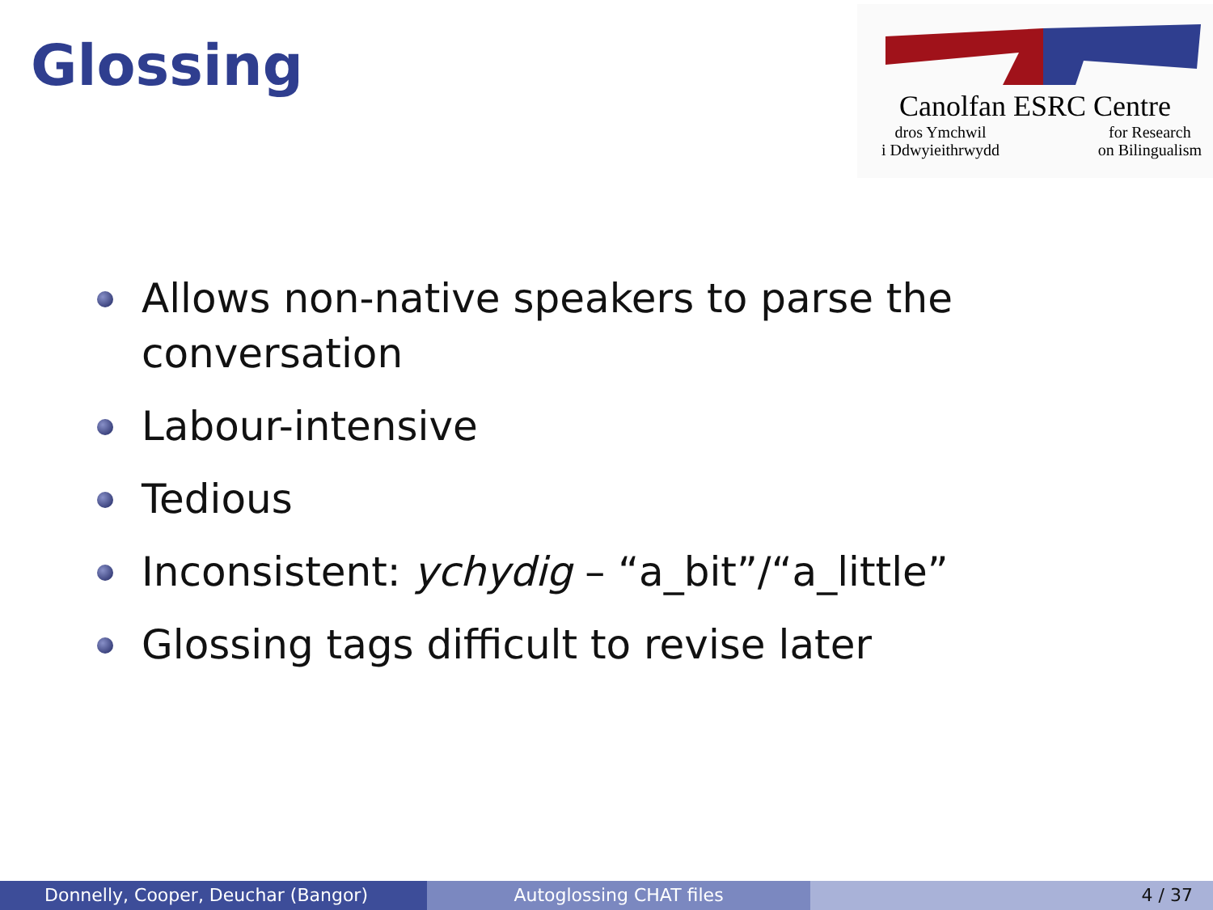Glossing
Canolfan ESRC Centre
dros Ymchwil
i Ddwyieithrwydd for Research
on Bilingualism
Allows non-native speakers to parse the conversation
Labour-intensive
Tedious
Inconsistent: ychydig – “a_bit”/“a_little”
Glossing tags difficult to revise later
Donnelly, Cooper, Deuchar (Bangor)
Autoglossing CHAT files 4 / 37